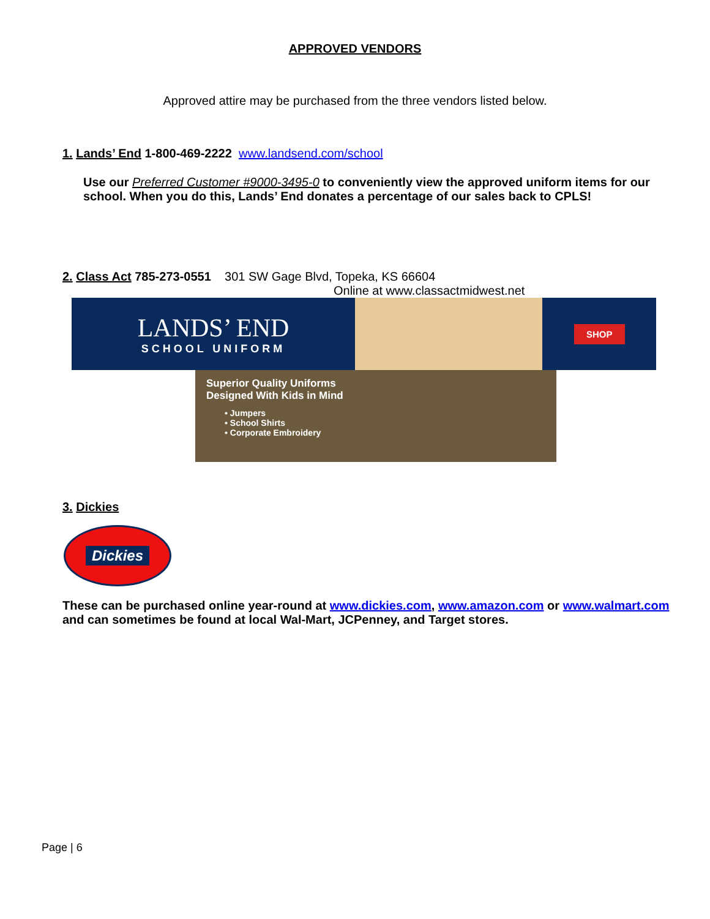APPROVED VENDORS
Approved attire may be purchased from the three vendors listed below.
1. Lands’ End 1-800-469-2222 www.landsend.com/school
Use our Preferred Customer #9000-3495-0 to conveniently view the approved uniform items for our school. When you do this, Lands’ End donates a percentage of our sales back to CPLS!
2. Class Act 785-273-0551 301 SW Gage Blvd, Topeka, KS 66604
Online at www.classactmidwest.net
LANDS’ END
SCHOOL UNIFORM
SHOP
Superior Quality Uniforms
Designed With Kids in Mind
• Jumpers
• School Shirts
• Corporate Embroidery
3. Dickies
Dickies
These can be purchased online year-round at www.dickies.com, www.amazon.com or www.walmart.com and can sometimes be found at local Wal-Mart, JCPenney, and Target stores.
Page | 6